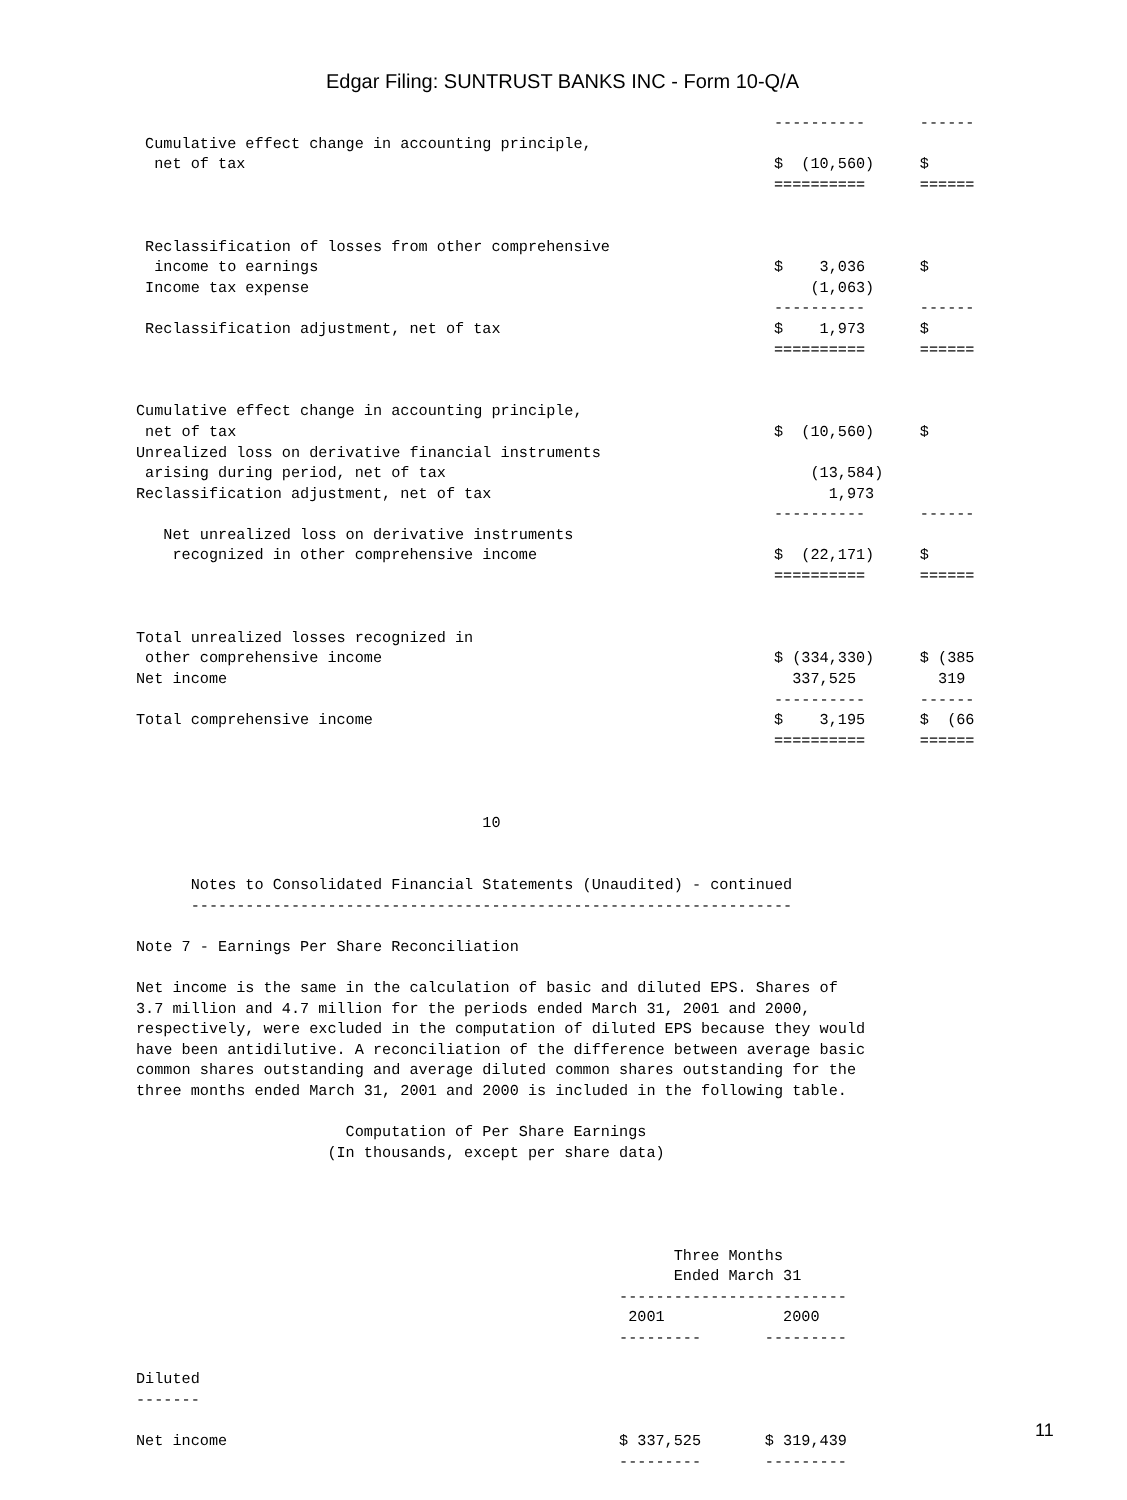Edgar Filing: SUNTRUST BANKS INC - Form 10-Q/A
                                                                      ----------      ------
 Cumulative effect change in accounting principle,
  net of tax                                                          $  (10,560)     $
                                                                      ==========      ======


 Reclassification of losses from other comprehensive
  income to earnings                                                  $    3,036      $
 Income tax expense                                                       (1,063)
                                                                      ----------      ------
 Reclassification adjustment, net of tax                              $    1,973      $
                                                                      ==========      ======


Cumulative effect change in accounting principle,
 net of tax                                                           $  (10,560)     $
Unrealized loss on derivative financial instruments
 arising during period, net of tax                                        (13,584)
Reclassification adjustment, net of tax                                     1,973
                                                                      ----------      ------
   Net unrealized loss on derivative instruments
    recognized in other comprehensive income                          $  (22,171)     $
                                                                      ==========      ======


Total unrealized losses recognized in
 other comprehensive income                                           $ (334,330)     $ (385
Net income                                                              337,525         319
                                                                      ----------      ------
Total comprehensive income                                            $    3,195      $  (66
                                                                      ==========      ======



                                      10


      Notes to Consolidated Financial Statements (Unaudited) - continued
      ------------------------------------------------------------------

Note 7 - Earnings Per Share Reconciliation

Net income is the same in the calculation of basic and diluted EPS. Shares of
3.7 million and 4.7 million for the periods ended March 31, 2001 and 2000,
respectively, were excluded in the computation of diluted EPS because they would
have been antidilutive. A reconciliation of the difference between average basic
common shares outstanding and average diluted common shares outstanding for the
three months ended March 31, 2001 and 2000 is included in the following table.

                       Computation of Per Share Earnings
                     (In thousands, except per share data)




                                                           Three Months
                                                           Ended March 31
                                                     -------------------------
                                                      2001             2000
                                                     ---------       ---------

Diluted
-------

Net income                                           $ 337,525       $ 319,439
                                                     ---------       ---------
11